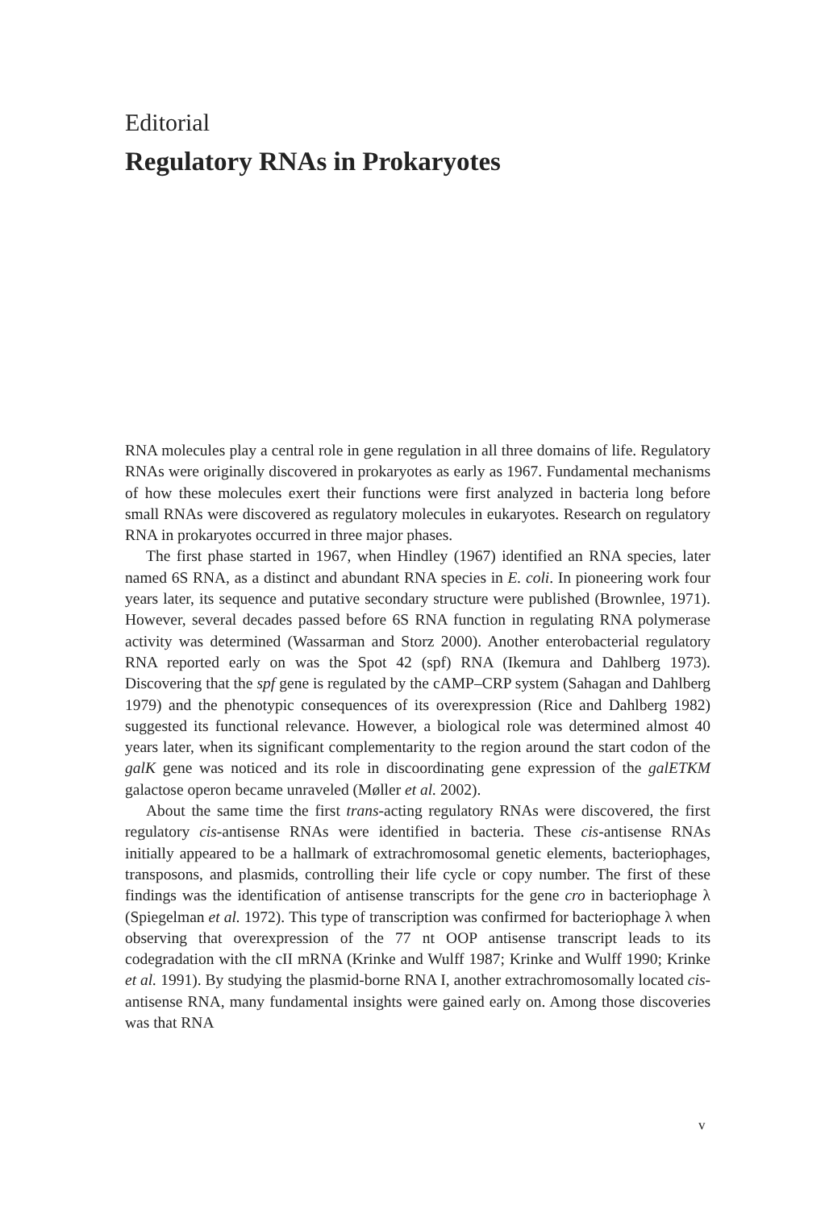Editorial
Regulatory RNAs in Prokaryotes
RNA molecules play a central role in gene regulation in all three domains of life. Regulatory RNAs were originally discovered in prokaryotes as early as 1967. Fundamental mechanisms of how these molecules exert their functions were first analyzed in bacteria long before small RNAs were discovered as regulatory molecules in eukaryotes. Research on regulatory RNA in prokaryotes occurred in three major phases.
The first phase started in 1967, when Hindley (1967) identified an RNA species, later named 6S RNA, as a distinct and abundant RNA species in E. coli. In pioneering work four years later, its sequence and putative secondary structure were published (Brownlee, 1971). However, several decades passed before 6S RNA function in regulating RNA polymerase activity was determined (Wassarman and Storz 2000). Another enterobacterial regulatory RNA reported early on was the Spot 42 (spf) RNA (Ikemura and Dahlberg 1973). Discovering that the spf gene is regulated by the cAMP–CRP system (Sahagan and Dahlberg 1979) and the phenotypic consequences of its overexpression (Rice and Dahlberg 1982) suggested its functional relevance. However, a biological role was determined almost 40 years later, when its significant complementarity to the region around the start codon of the galK gene was noticed and its role in discoordinating gene expression of the galETKM galactose operon became unraveled (Møller et al. 2002).
About the same time the first trans-acting regulatory RNAs were discovered, the first regulatory cis-antisense RNAs were identified in bacteria. These cis-antisense RNAs initially appeared to be a hallmark of extrachromosomal genetic elements, bacteriophages, transposons, and plasmids, controlling their life cycle or copy number. The first of these findings was the identification of antisense transcripts for the gene cro in bacteriophage λ (Spiegelman et al. 1972). This type of transcription was confirmed for bacteriophage λ when observing that overexpression of the 77 nt OOP antisense transcript leads to its codegradation with the cII mRNA (Krinke and Wulff 1987; Krinke and Wulff 1990; Krinke et al. 1991). By studying the plasmid-borne RNA I, another extrachromosomally located cis-antisense RNA, many fundamental insights were gained early on. Among those discoveries was that RNA
v